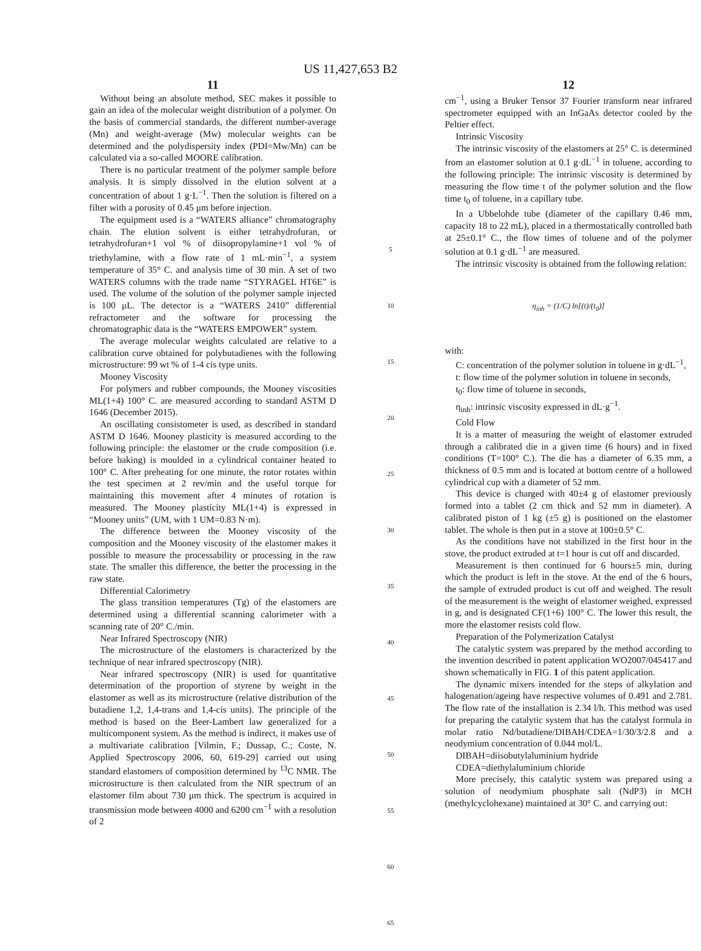US 11,427,653 B2
11
Without being an absolute method, SEC makes it possible to gain an idea of the molecular weight distribution of a polymer. On the basis of commercial standards, the different number-average (Mn) and weight-average (Mw) molecular weights can be determined and the polydispersity index (PDI=Mw/Mn) can be calculated via a so-called MOORE calibration.
There is no particular treatment of the polymer sample before analysis. It is simply dissolved in the elution solvent at a concentration of about 1 g·L<sup>−1</sup>. Then the solution is filtered on a filter with a porosity of 0.45 μm before injection.
The equipment used is a “WATERS alliance” chromatography chain. The elution solvent is either tetrahydrofuran, or tetrahydrofuran+1 vol % of diisopropylamine+1 vol % of triethylamine, with a flow rate of 1 mL·min<sup>−1</sup>, a system temperature of 35° C. and analysis time of 30 min. A set of two WATERS columns with the trade name “STYRAGEL HT6E” is used. The volume of the solution of the polymer sample injected is 100 μL. The detector is a “WATERS 2410” differential refractometer and the software for processing the chromatographic data is the “WATERS EMPOWER” system.
The average molecular weights calculated are relative to a calibration curve obtained for polybutadienes with the following microstructure: 99 wt % of 1-4 cis type units.
Mooney Viscosity
For polymers and rubber compounds, the Mooney viscosities ML(1+4) 100° C. are measured according to standard ASTM D 1646 (December 2015).
An oscillating consistometer is used, as described in standard ASTM D 1646. Mooney plasticity is measured according to the following principle: the elastomer or the crude composition (i.e. before baking) is moulded in a cylindrical container heated to 100° C. After preheating for one minute, the rotor rotates within the test specimen at 2 rev/min and the useful torque for maintaining this movement after 4 minutes of rotation is measured. The Mooney plasticity ML(1+4) is expressed in “Mooney units” (UM, with 1 UM=0.83 N·m).
The difference between the Mooney viscosity of the composition and the Mooney viscosity of the elastomer makes it possible to measure the processability or processing in the raw state. The smaller this difference, the better the processing in the raw state.
Differential Calorimetry
The glass transition temperatures (Tg) of the elastomers are determined using a differential scanning calorimeter with a scanning rate of 20° C./min.
Near Infrared Spectroscopy (NIR)
The microstructure of the elastomers is characterized by the technique of near infrared spectroscopy (NIR).
Near infrared spectroscopy (NIR) is used for quantitative determination of the proportion of styrene by weight in the elastomer as well as its microstructure (relative distribution of the butadiene 1,2, 1,4-trans and 1,4-cis units). The principle of the method is based on the Beer-Lambert law generalized for a multicomponent system. As the method is indirect, it makes use of a multivariate calibration [Vilmin, F.; Dussap, C.; Coste, N. Applied Spectroscopy 2006, 60, 619-29] carried out using standard elastomers of composition determined by <sup>13</sup>C NMR. The microstructure is then calculated from the NIR spectrum of an elastomer film about 730 μm thick. The spectrum is acquired in transmission mode between 4000 and 6200 cm<sup>−1</sup> with a resolution of 2
5
10
15
20
25
30
35
40
45
50
55
60
65
12
cm<sup>−1</sup>, using a Bruker Tensor 37 Fourier transform near infrared spectrometer equipped with an InGaAs detector cooled by the Peltier effect.
Intrinsic Viscosity
The intrinsic viscosity of the elastomers at 25° C. is determined from an elastomer solution at 0.1 g·dL<sup>−1</sup> in toluene, according to the following principle: The intrinsic viscosity is determined by measuring the flow time t of the polymer solution and the flow time t<sub>0</sub> of toluene, in a capillary tube.
In a Ubbelohde tube (diameter of the capillary 0.46 mm, capacity 18 to 22 mL), placed in a thermostatically controlled bath at 25±0.1° C., the flow times of toluene and of the polymer solution at 0.1 g·dL<sup>−1</sup> are measured.
The intrinsic viscosity is obtained from the following relation:
η<sub>inh</sub> = (1/C) ln[(t)/(t<sub>0</sub>)]
with:
C: concentration of the polymer solution in toluene in g·dL<sup>−1</sup>,
t: flow time of the polymer solution in toluene in seconds,
t<sub>0</sub>: flow time of toluene in seconds,
η<sub>inh</sub>: intrinsic viscosity expressed in dL·g<sup>−1</sup>.
Cold Flow
It is a matter of measuring the weight of elastomer extruded through a calibrated die in a given time (6 hours) and in fixed conditions (T=100° C.). The die has a diameter of 6.35 mm, a thickness of 0.5 mm and is located at bottom centre of a hollowed cylindrical cup with a diameter of 52 mm.
This device is charged with 40±4 g of elastomer previously formed into a tablet (2 cm thick and 52 mm in diameter). A calibrated piston of 1 kg (±5 g) is positioned on the elastomer tablet. The whole is then put in a stove at 100±0.5° C.
As the conditions have not stabilized in the first hour in the stove, the product extruded at t=1 hour is cut off and discarded.
Measurement is then continued for 6 hours±5 min, during which the product is left in the stove. At the end of the 6 hours, the sample of extruded product is cut off and weighed. The result of the measurement is the weight of elastomer weighed, expressed in g, and is designated CF(1+6) 100° C. The lower this result, the more the elastomer resists cold flow.
Preparation of the Polymerization Catalyst
The catalytic system was prepared by the method according to the invention described in patent application WO2007/045417 and shown schematically in FIG. 1 of this patent application.
The dynamic mixers intended for the steps of alkylation and halogenation/ageing have respective volumes of 0.491 and 2.781. The flow rate of the installation is 2.34 l/h. This method was used for preparing the catalytic system that has the catalyst formula in molar ratio Nd/butadiene/DIBAH/CDEA=1/30/3/2.8 and a neodymium concentration of 0.044 mol/L.
DIBAH=diisobutylaluminium hydride
CDEA=diethylaluminium chloride
More precisely, this catalytic system was prepared using a solution of neodymium phosphate salt (NdP3) in MCH (methylcyclohexane) maintained at 30° C. and carrying out: